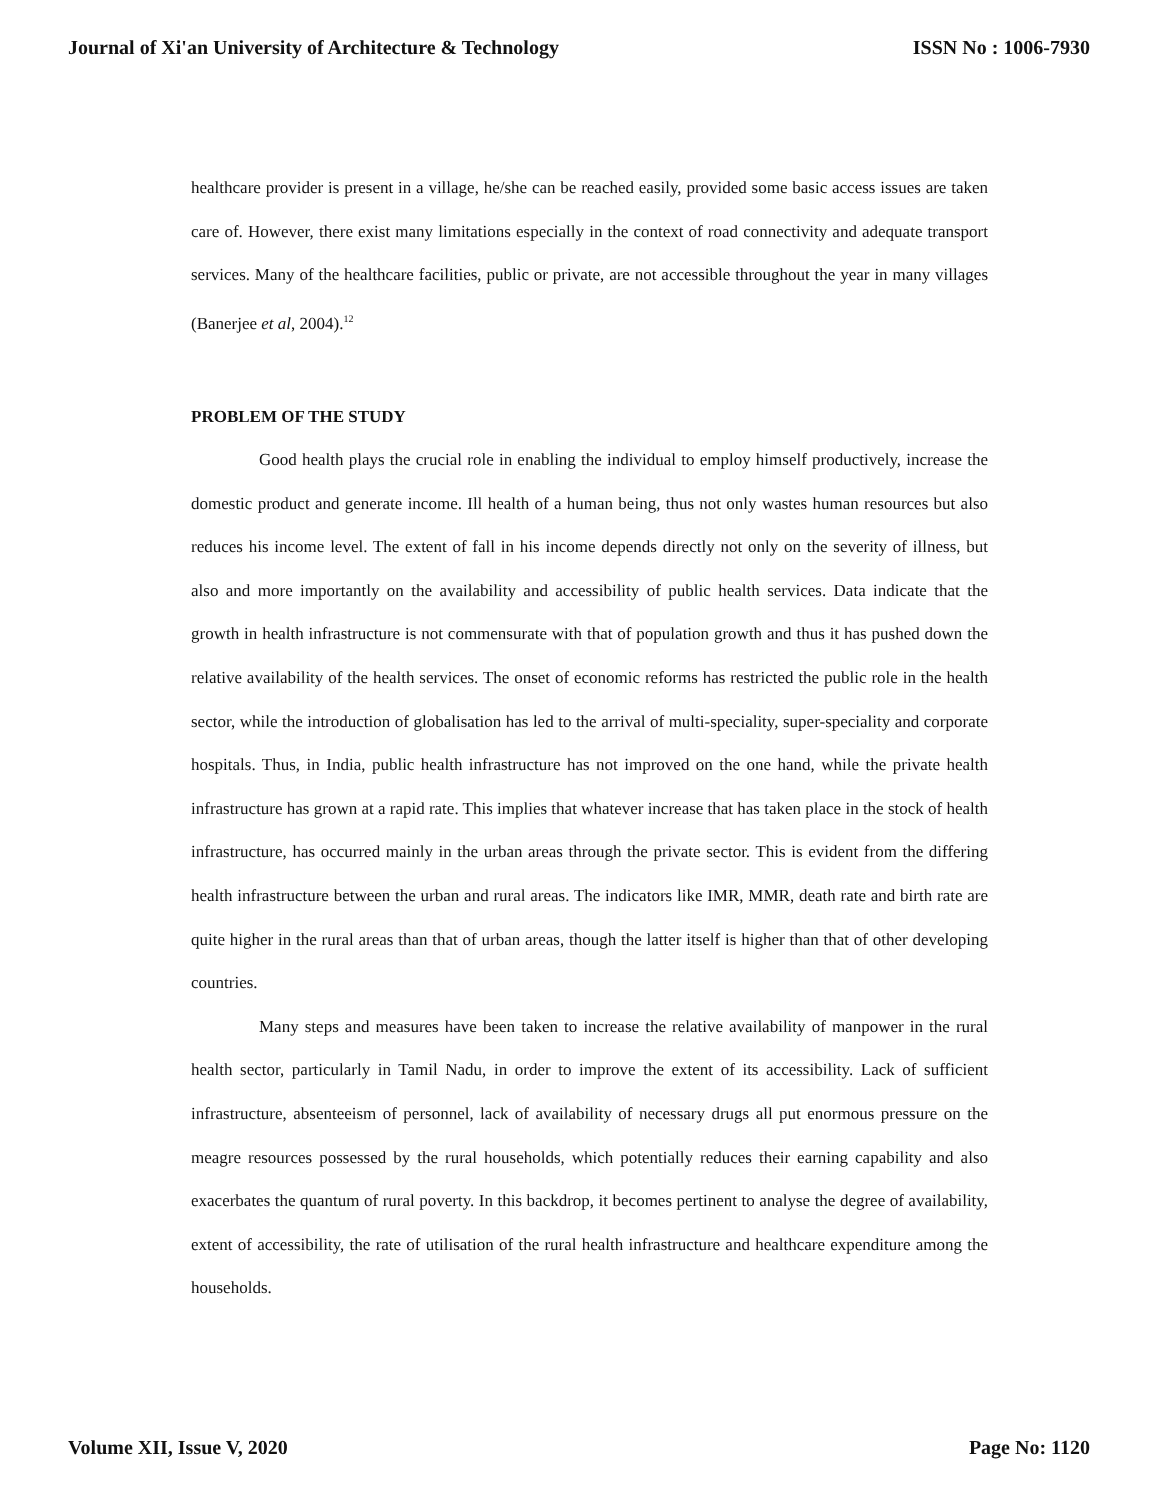Journal of Xi'an University of Architecture & Technology ISSN No : 1006-7930
healthcare provider is present in a village, he/she can be reached easily, provided some basic access issues are taken care of. However, there exist many limitations especially in the context of road connectivity and adequate transport services. Many of the healthcare facilities, public or private, are not accessible throughout the year in many villages (Banerjee et al, 2004).<sup>12</sup>
PROBLEM OF THE STUDY
Good health plays the crucial role in enabling the individual to employ himself productively, increase the domestic product and generate income. Ill health of a human being, thus not only wastes human resources but also reduces his income level. The extent of fall in his income depends directly not only on the severity of illness, but also and more importantly on the availability and accessibility of public health services. Data indicate that the growth in health infrastructure is not commensurate with that of population growth and thus it has pushed down the relative availability of the health services. The onset of economic reforms has restricted the public role in the health sector, while the introduction of globalisation has led to the arrival of multi-speciality, super-speciality and corporate hospitals. Thus, in India, public health infrastructure has not improved on the one hand, while the private health infrastructure has grown at a rapid rate. This implies that whatever increase that has taken place in the stock of health infrastructure, has occurred mainly in the urban areas through the private sector. This is evident from the differing health infrastructure between the urban and rural areas. The indicators like IMR, MMR, death rate and birth rate are quite higher in the rural areas than that of urban areas, though the latter itself is higher than that of other developing countries.
Many steps and measures have been taken to increase the relative availability of manpower in the rural health sector, particularly in Tamil Nadu, in order to improve the extent of its accessibility. Lack of sufficient infrastructure, absenteeism of personnel, lack of availability of necessary drugs all put enormous pressure on the meagre resources possessed by the rural households, which potentially reduces their earning capability and also exacerbates the quantum of rural poverty. In this backdrop, it becomes pertinent to analyse the degree of availability, extent of accessibility, the rate of utilisation of the rural health infrastructure and healthcare expenditure among the households.
Volume XII, Issue V, 2020 Page No: 1120